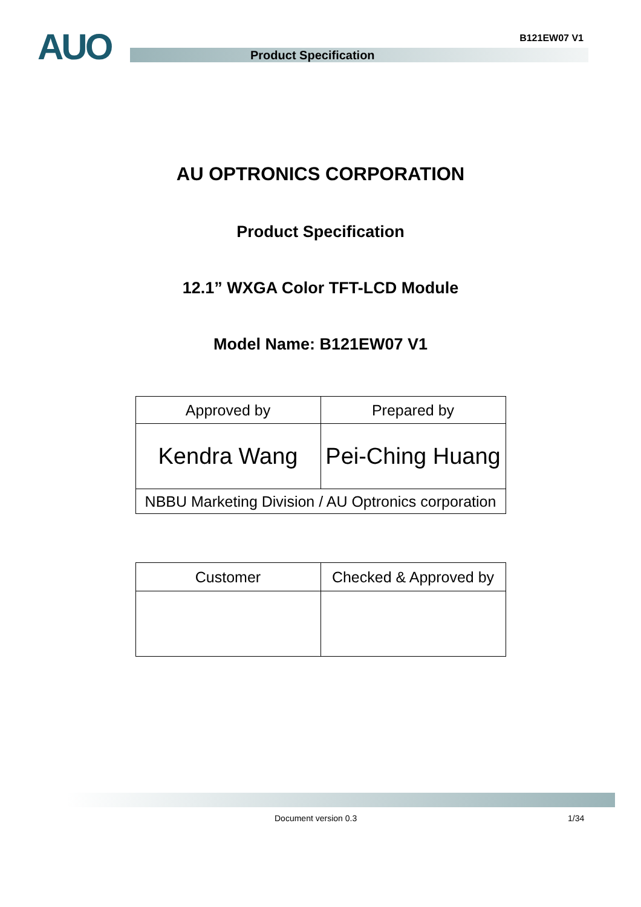AUO B121EW07 V1
Product Specification
AU OPTRONICS CORPORATION
Product Specification
12.1” WXGA Color TFT-LCD Module
Model Name: B121EW07 V1
| Approved by | Prepared by |
| Kendra Wang | Pei-Ching Huang |
| NBBU Marketing Division / AU Optronics corporation | |
| Customer | Checked & Approved by |
Document version 0.3 1/34